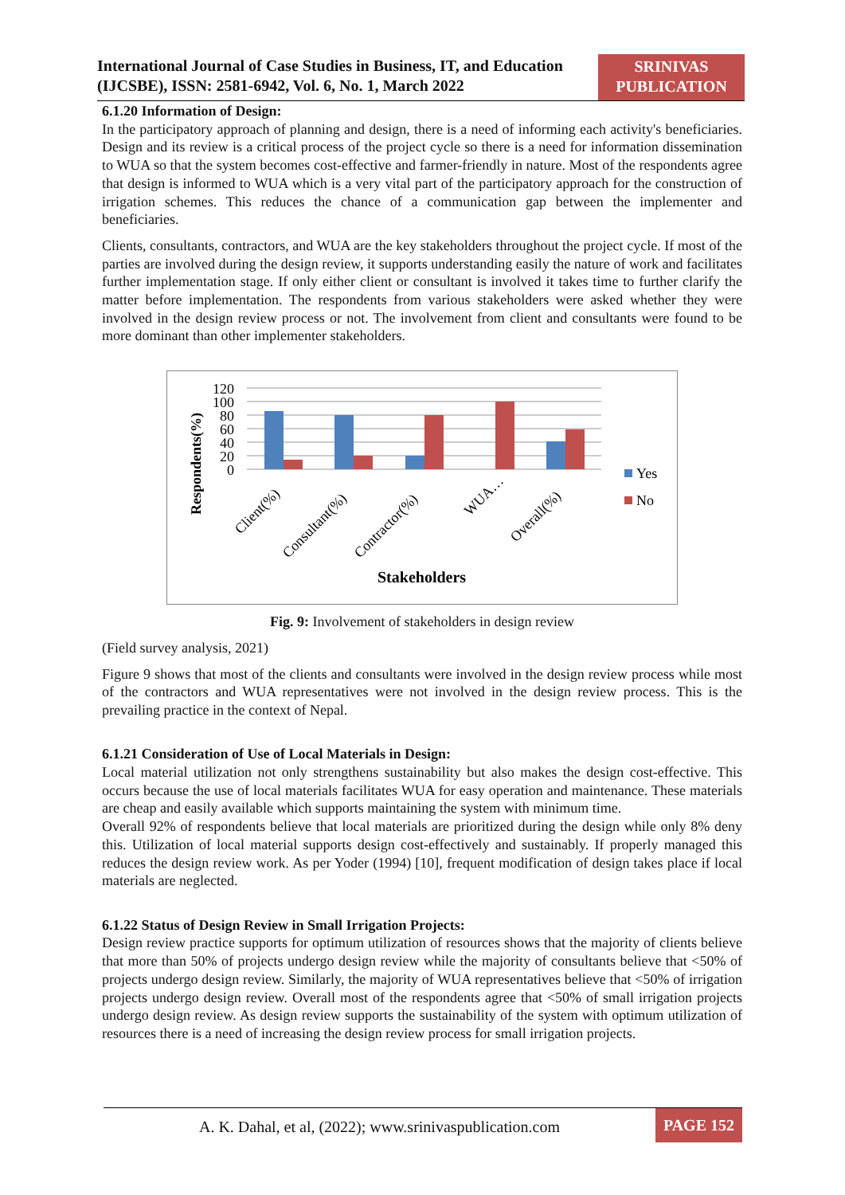International Journal of Case Studies in Business, IT, and Education (IJCSBE), ISSN: 2581-6942, Vol. 6, No. 1, March 2022
SRINIVAS PUBLICATION
6.1.20 Information of Design:
In the participatory approach of planning and design, there is a need of informing each activity's beneficiaries. Design and its review is a critical process of the project cycle so there is a need for information dissemination to WUA so that the system becomes cost-effective and farmer-friendly in nature. Most of the respondents agree that design is informed to WUA which is a very vital part of the participatory approach for the construction of irrigation schemes. This reduces the chance of a communication gap between the implementer and beneficiaries.
Clients, consultants, contractors, and WUA are the key stakeholders throughout the project cycle. If most of the parties are involved during the design review, it supports understanding easily the nature of work and facilitates further implementation stage. If only either client or consultant is involved it takes time to further clarify the matter before implementation. The respondents from various stakeholders were asked whether they were involved in the design review process or not. The involvement from client and consultants were found to be more dominant than other implementer stakeholders.
Respondents(%)
120
100
80
60
40
20
0
Client(%)
Consultant(%)
Contractor(%)
WUA…
Overall(%)
Yes
No
Stakeholders
Fig. 9: Involvement of stakeholders in design review
(Field survey analysis, 2021)
Figure 9 shows that most of the clients and consultants were involved in the design review process while most of the contractors and WUA representatives were not involved in the design review process. This is the prevailing practice in the context of Nepal.
6.1.21 Consideration of Use of Local Materials in Design:
Local material utilization not only strengthens sustainability but also makes the design cost-effective. This occurs because the use of local materials facilitates WUA for easy operation and maintenance. These materials are cheap and easily available which supports maintaining the system with minimum time.
Overall 92% of respondents believe that local materials are prioritized during the design while only 8% deny this. Utilization of local material supports design cost-effectively and sustainably. If properly managed this reduces the design review work. As per Yoder (1994) [10], frequent modification of design takes place if local materials are neglected.
6.1.22 Status of Design Review in Small Irrigation Projects:
Design review practice supports for optimum utilization of resources shows that the majority of clients believe that more than 50% of projects undergo design review while the majority of consultants believe that <50% of projects undergo design review. Similarly, the majority of WUA representatives believe that <50% of irrigation projects undergo design review. Overall most of the respondents agree that <50% of small irrigation projects undergo design review. As design review supports the sustainability of the system with optimum utilization of resources there is a need of increasing the design review process for small irrigation projects.
A. K. Dahal, et al, (2022); www.srinivaspublication.com
PAGE 152